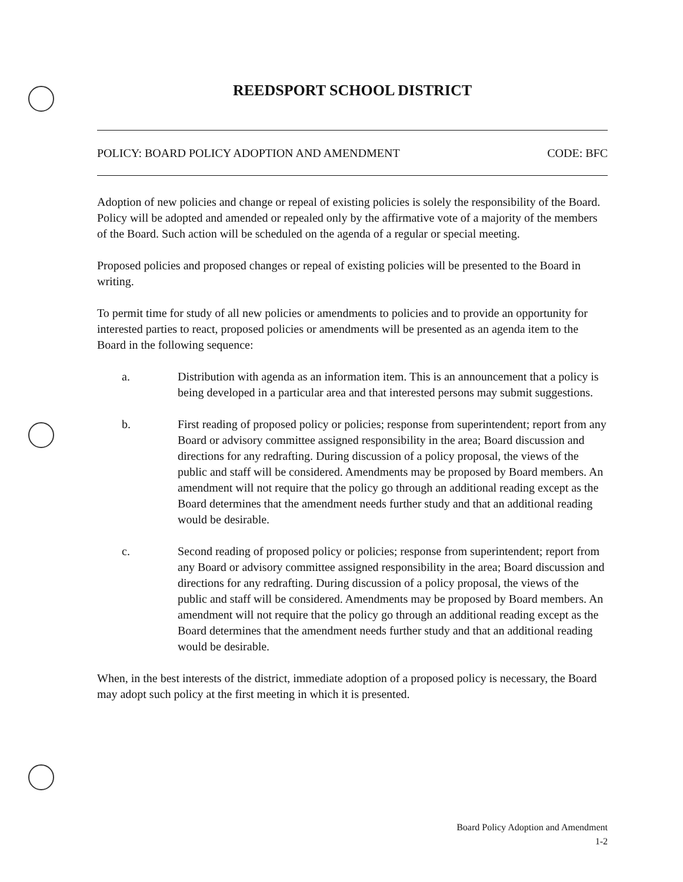REEDSPORT SCHOOL DISTRICT
POLICY: BOARD POLICY ADOPTION AND AMENDMENT CODE: BFC
Adoption of new policies and change or repeal of existing policies is solely the responsibility of the Board. Policy will be adopted and amended or repealed only by the affirmative vote of a majority of the members of the Board. Such action will be scheduled on the agenda of a regular or special meeting.
Proposed policies and proposed changes or repeal of existing policies will be presented to the Board in writing.
To permit time for study of all new policies or amendments to policies and to provide an opportunity for interested parties to react, proposed policies or amendments will be presented as an agenda item to the Board in the following sequence:
a. Distribution with agenda as an information item. This is an announcement that a policy is being developed in a particular area and that interested persons may submit suggestions.
b. First reading of proposed policy or policies; response from superintendent; report from any Board or advisory committee assigned responsibility in the area; Board discussion and directions for any redrafting. During discussion of a policy proposal, the views of the public and staff will be considered. Amendments may be proposed by Board members. An amendment will not require that the policy go through an additional reading except as the Board determines that the amendment needs further study and that an additional reading would be desirable.
c. Second reading of proposed policy or policies; response from superintendent; report from any Board or advisory committee assigned responsibility in the area; Board discussion and directions for any redrafting. During discussion of a policy proposal, the views of the public and staff will be considered. Amendments may be proposed by Board members. An amendment will not require that the policy go through an additional reading except as the Board determines that the amendment needs further study and that an additional reading would be desirable.
When, in the best interests of the district, immediate adoption of a proposed policy is necessary, the Board may adopt such policy at the first meeting in which it is presented.
Board Policy Adoption and Amendment
1-2